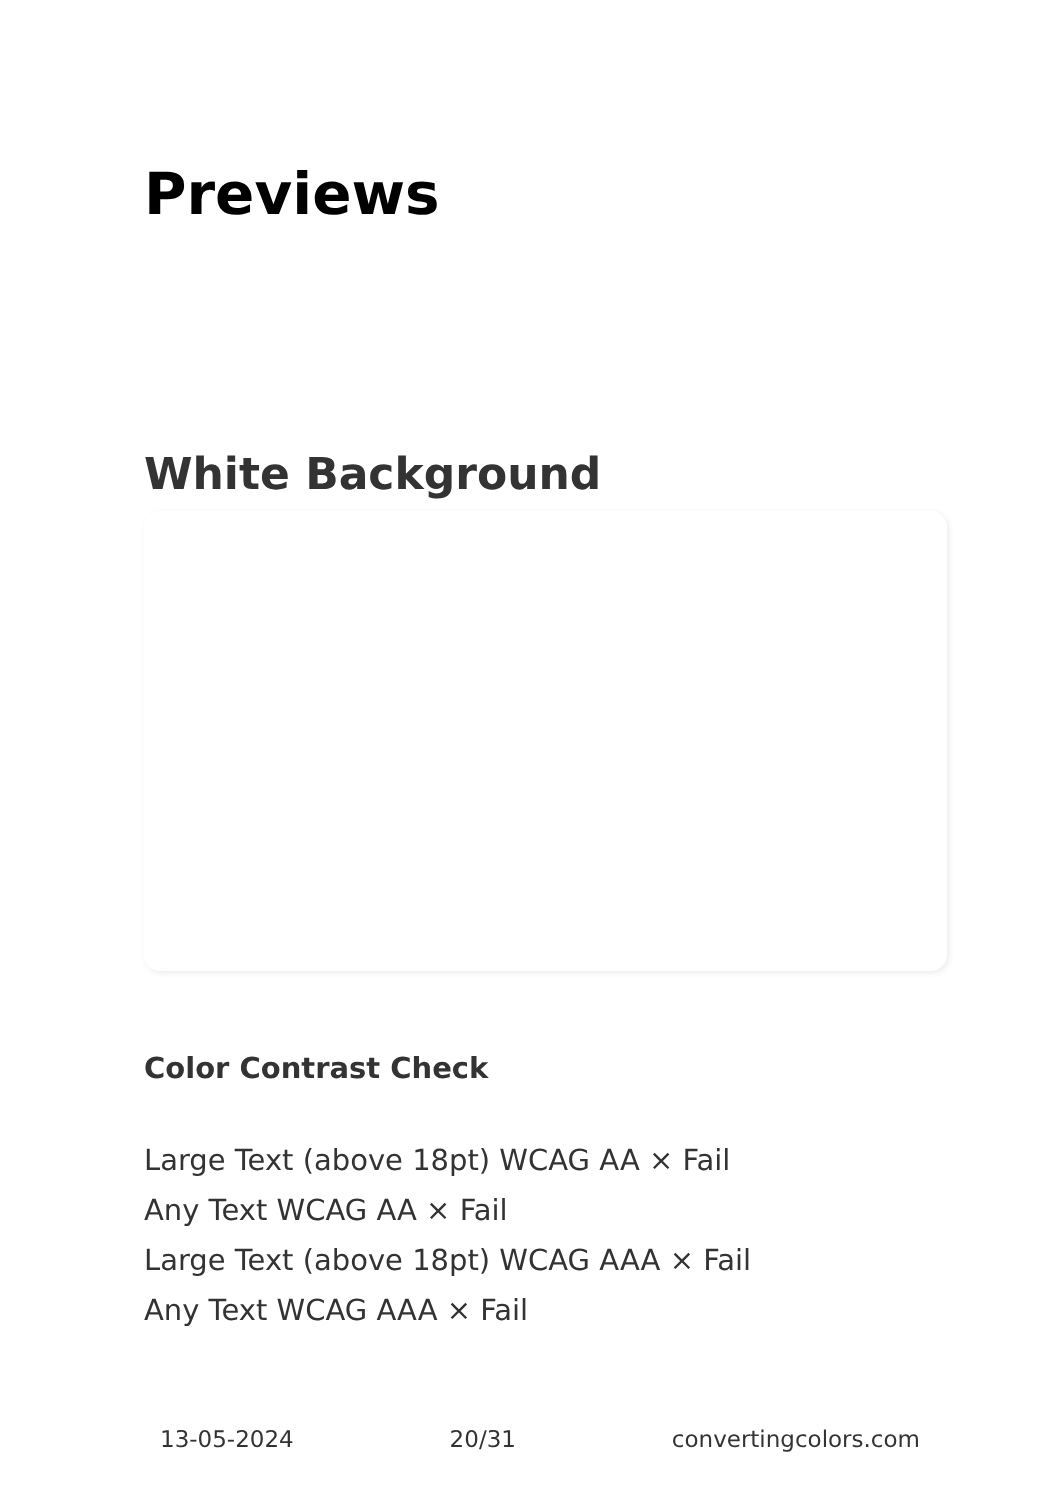Previews
White Background
Color Contrast Check
Large Text (above 18pt) WCAG AA × Fail
Any Text WCAG AA × Fail
Large Text (above 18pt) WCAG AAA × Fail
Any Text WCAG AAA × Fail
13-05-2024 20/31 convertingcolors.com